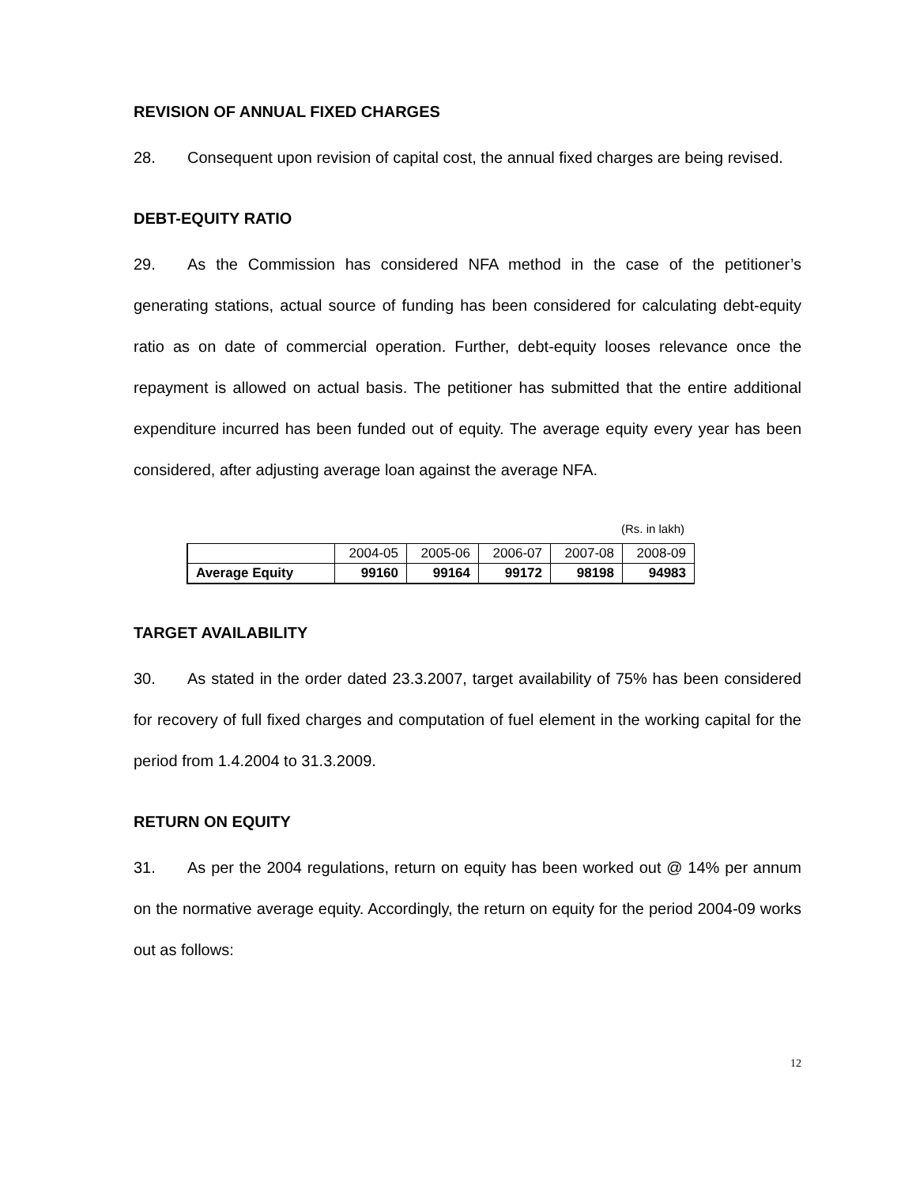REVISION OF ANNUAL FIXED CHARGES
28. Consequent upon revision of capital cost, the annual fixed charges are being revised.
DEBT-EQUITY RATIO
29. As the Commission has considered NFA method in the case of the petitioner’s generating stations, actual source of funding has been considered for calculating debt-equity ratio as on date of commercial operation. Further, debt-equity looses relevance once the repayment is allowed on actual basis. The petitioner has submitted that the entire additional expenditure incurred has been funded out of equity. The average equity every year has been considered, after adjusting average loan against the average NFA.
(Rs. in lakh)
| | 2004-05 | 2005-06 | 2006-07 | 2007-08 | 2008-09 |
| Average Equity | 99160 | 99164 | 99172 | 98198 | 94983 |
TARGET AVAILABILITY
30. As stated in the order dated 23.3.2007, target availability of 75% has been considered for recovery of full fixed charges and computation of fuel element in the working capital for the period from 1.4.2004 to 31.3.2009.
RETURN ON EQUITY
31. As per the 2004 regulations, return on equity has been worked out @ 14% per annum on the normative average equity. Accordingly, the return on equity for the period 2004-09 works out as follows:
12